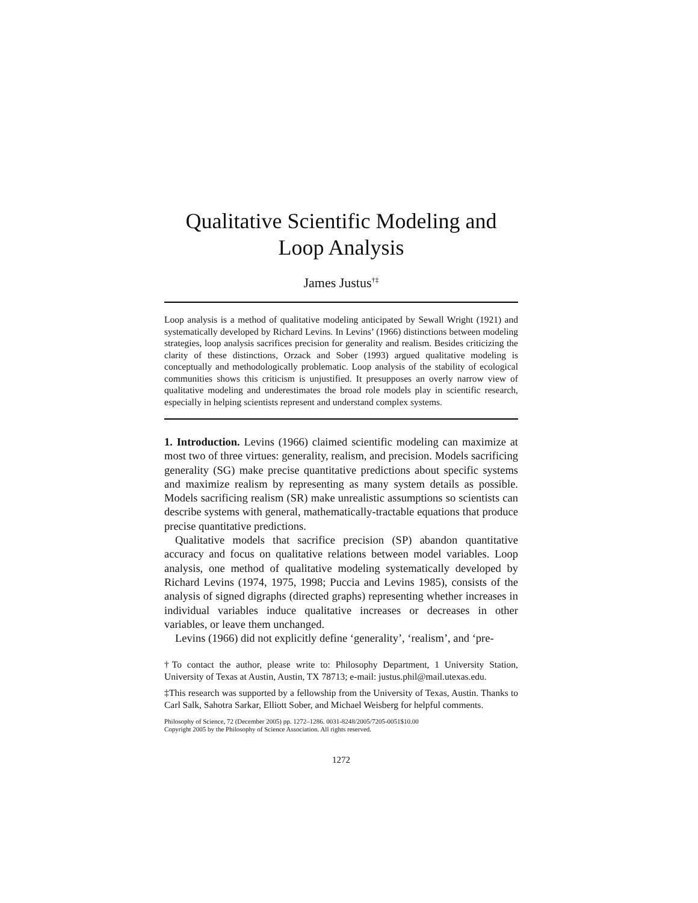Qualitative Scientific Modeling and
Loop Analysis
James Justus<sup>†‡</sup>
Loop analysis is a method of qualitative modeling anticipated by Sewall Wright (1921) and systematically developed by Richard Levins. In Levins’ (1966) distinctions between modeling strategies, loop analysis sacrifices precision for generality and realism. Besides criticizing the clarity of these distinctions, Orzack and Sober (1993) argued qualitative modeling is conceptually and methodologically problematic. Loop analysis of the stability of ecological communities shows this criticism is unjustified. It presupposes an overly narrow view of qualitative modeling and underestimates the broad role models play in scientific research, especially in helping scientists represent and understand complex systems.
1. Introduction. Levins (1966) claimed scientific modeling can maximize at most two of three virtues: generality, realism, and precision. Models sacrificing generality (SG) make precise quantitative predictions about specific systems and maximize realism by representing as many system details as possible. Models sacrificing realism (SR) make unrealistic assumptions so scientists can describe systems with general, mathematically-tractable equations that produce precise quantitative predictions.
Qualitative models that sacrifice precision (SP) abandon quantitative accuracy and focus on qualitative relations between model variables. Loop analysis, one method of qualitative modeling systematically developed by Richard Levins (1974, 1975, 1998; Puccia and Levins 1985), consists of the analysis of signed digraphs (directed graphs) representing whether increases in individual variables induce qualitative increases or decreases in other variables, or leave them unchanged.
Levins (1966) did not explicitly define ‘generality’, ‘realism’, and ‘pre-
†To contact the author, please write to: Philosophy Department, 1 University Station, University of Texas at Austin, Austin, TX 78713; e-mail: justus.phil@mail.utexas.edu.
‡This research was supported by a fellowship from the University of Texas, Austin. Thanks to Carl Salk, Sahotra Sarkar, Elliott Sober, and Michael Weisberg for helpful comments.
Philosophy of Science, 72 (December 2005) pp. 1272–1286. 0031-8248/2005/7205-0051$10.00
Copyright 2005 by the Philosophy of Science Association. All rights reserved.
1272